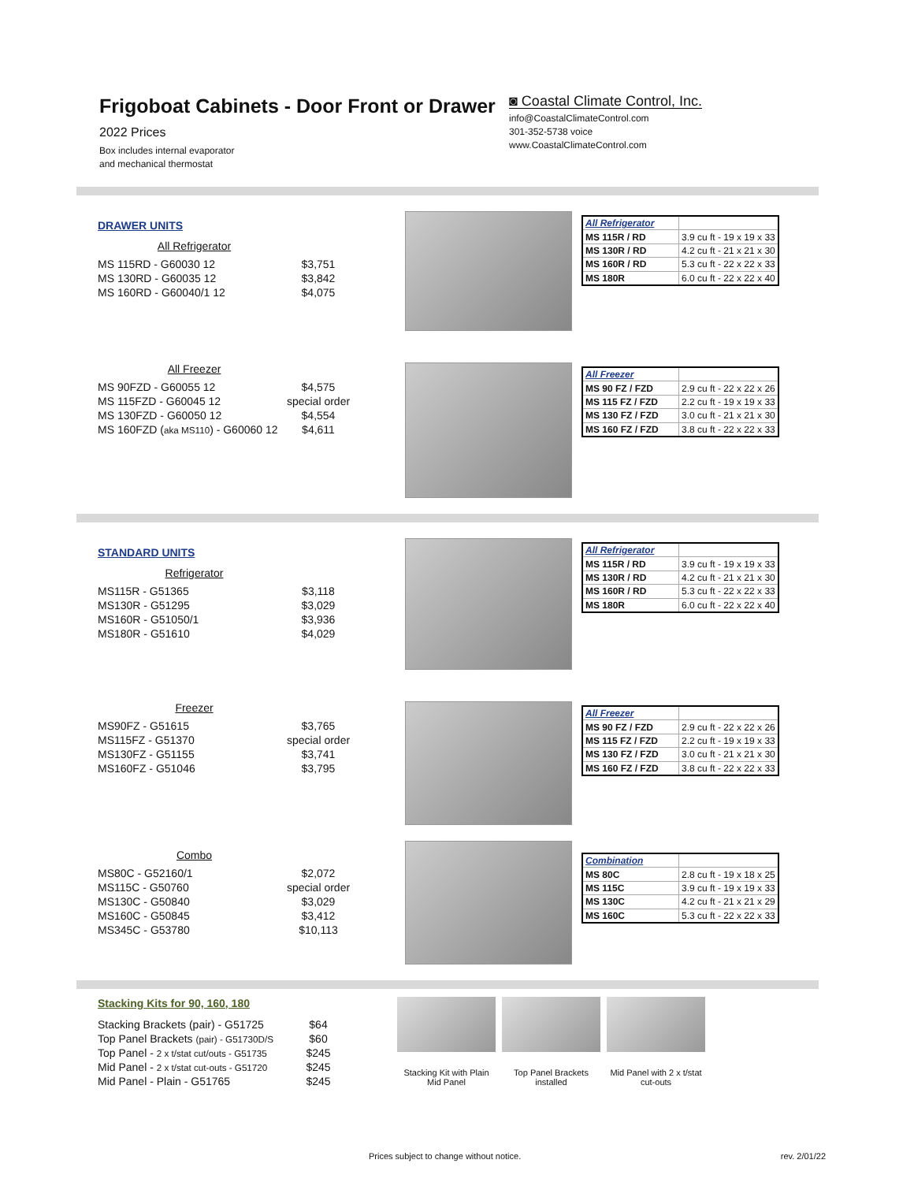Frigoboat Cabinets - Door Front or Drawer
2022 Prices
Box includes internal evaporator
and mechanical thermostat
◙ Coastal Climate Control, Inc.
info@CoastalClimateControl.com
301-352-5738 voice
www.CoastalClimateControl.com
DRAWER UNITS
All Refrigerator
| MS 115RD - G60030 12 | $3,751 |
| MS 130RD - G60035 12 | $3,842 |
| MS 160RD - G60040/1 12 | $4,075 |
| All Refrigerator | |
| MS 115R / RD | 3.9 cu ft - 19 x 19 x 33 |
| MS 130R / RD | 4.2 cu ft - 21 x 21 x 30 |
| MS 160R / RD | 5.3 cu ft - 22 x 22 x 33 |
| MS 180R | 6.0 cu ft - 22 x 22 x 40 |
All Freezer
| MS 90FZD - G60055 12 | $4,575 |
| MS 115FZD - G60045 12 | special order |
| MS 130FZD - G60050 12 | $4,554 |
| MS 160FZD ( aka MS110 ) - G60060 12 | $4,611 |
| All Freezer | |
| MS 90 FZ / FZD | 2.9 cu ft - 22 x 22 x 26 |
| MS 115 FZ / FZD | 2.2 cu ft - 19 x 19 x 33 |
| MS 130 FZ / FZD | 3.0 cu ft - 21 x 21 x 30 |
| MS 160 FZ / FZD | 3.8 cu ft - 22 x 22 x 33 |
STANDARD UNITS
Refrigerator
| MS115R - G51365 | $3,118 |
| MS130R - G51295 | $3,029 |
| MS160R - G51050/1 | $3,936 |
| MS180R - G51610 | $4,029 |
| All Refrigerator | |
| MS 115R / RD | 3.9 cu ft - 19 x 19 x 33 |
| MS 130R / RD | 4.2 cu ft - 21 x 21 x 30 |
| MS 160R / RD | 5.3 cu ft - 22 x 22 x 33 |
| MS 180R | 6.0 cu ft - 22 x 22 x 40 |
Freezer
| MS90FZ - G51615 | $3,765 |
| MS115FZ - G51370 | special order |
| MS130FZ - G51155 | $3,741 |
| MS160FZ - G51046 | $3,795 |
| All Freezer | |
| MS 90 FZ / FZD | 2.9 cu ft - 22 x 22 x 26 |
| MS 115 FZ / FZD | 2.2 cu ft - 19 x 19 x 33 |
| MS 130 FZ / FZD | 3.0 cu ft - 21 x 21 x 30 |
| MS 160 FZ / FZD | 3.8 cu ft - 22 x 22 x 33 |
Combo
| MS80C - G52160/1 | $2,072 |
| MS115C - G50760 | special order |
| MS130C - G50840 | $3,029 |
| MS160C - G50845 | $3,412 |
| MS345C - G53780 | $10,113 |
| Combination | |
| MS 80C | 2.8 cu ft - 19 x 18 x 25 |
| MS 115C | 3.9 cu ft - 19 x 19 x 33 |
| MS 130C | 4.2 cu ft - 21 x 21 x 29 |
| MS 160C | 5.3 cu ft - 22 x 22 x 33 |
Stacking Kits for 90, 160, 180
| Stacking Brackets (pair) - G51725 | $64 |
| Top Panel Brackets (pair) - G51730D/S | $60 |
| Top Panel - 2 x t/stat cut/outs - G51735 | $245 |
| Mid Panel - 2 x t/stat cut-outs - G51720 | $245 |
| Mid Panel - Plain - G51765 | $245 |
Stacking Kit with Plain Mid Panel
Top Panel Brackets installed
Mid Panel with 2 x t/stat cut-outs
Prices subject to change without notice. rev. 2/01/22